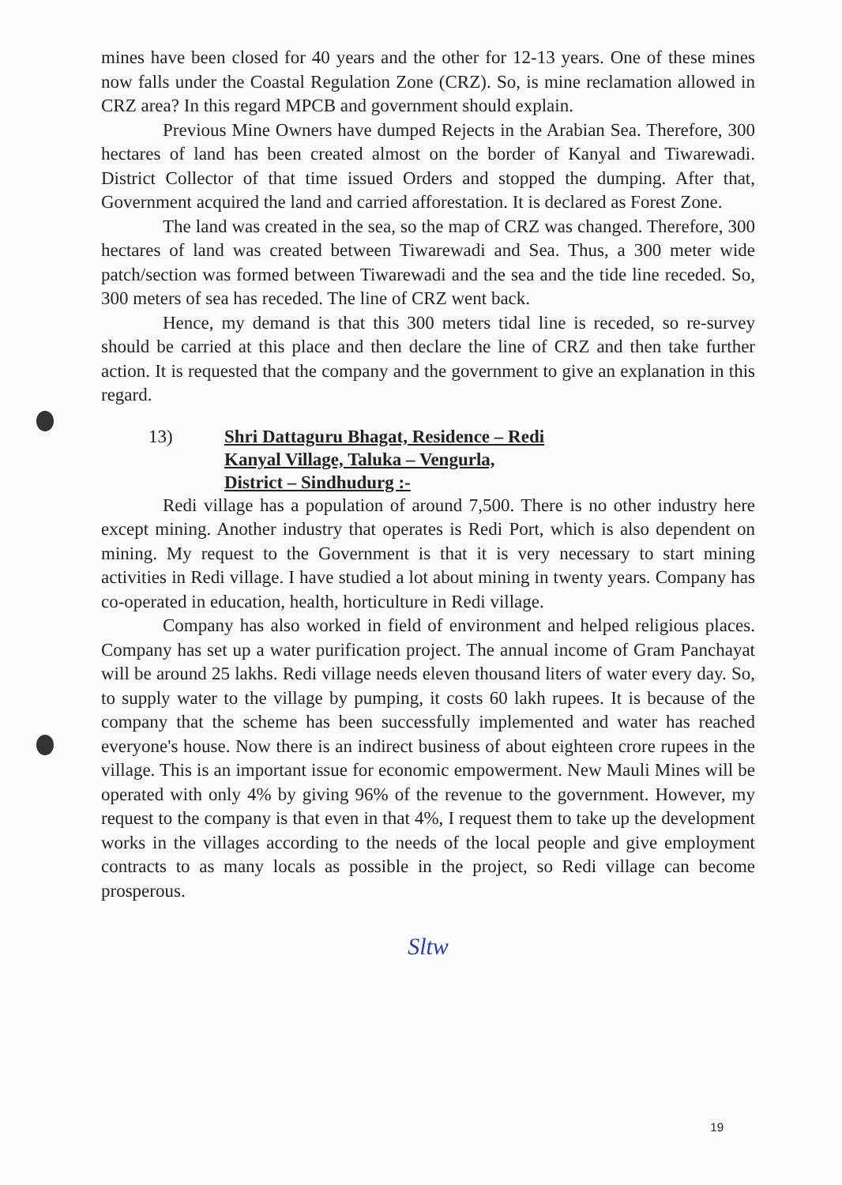mines have been closed for 40 years and the other for 12-13 years. One of these mines now falls under the Coastal Regulation Zone (CRZ). So, is mine reclamation allowed in CRZ area? In this regard MPCB and government should explain.
Previous Mine Owners have dumped Rejects in the Arabian Sea. Therefore, 300 hectares of land has been created almost on the border of Kanyal and Tiwarewadi. District Collector of that time issued Orders and stopped the dumping. After that, Government acquired the land and carried afforestation. It is declared as Forest Zone.
The land was created in the sea, so the map of CRZ was changed. Therefore, 300 hectares of land was created between Tiwarewadi and Sea. Thus, a 300 meter wide patch/section was formed between Tiwarewadi and the sea and the tide line receded. So, 300 meters of sea has receded. The line of CRZ went back.
Hence, my demand is that this 300 meters tidal line is receded, so re-survey should be carried at this place and then declare the line of CRZ and then take further action. It is requested that the company and the government to give an explanation in this regard.
13) Shri Dattaguru Bhagat, Residence – Redi
Kanyal Village, Taluka – Vengurla,
District – Sindhudurg :-
Redi village has a population of around 7,500. There is no other industry here except mining. Another industry that operates is Redi Port, which is also dependent on mining. My request to the Government is that it is very necessary to start mining activities in Redi village. I have studied a lot about mining in twenty years. Company has co-operated in education, health, horticulture in Redi village.
Company has also worked in field of environment and helped religious places. Company has set up a water purification project. The annual income of Gram Panchayat will be around 25 lakhs. Redi village needs eleven thousand liters of water every day. So, to supply water to the village by pumping, it costs 60 lakh rupees. It is because of the company that the scheme has been successfully implemented and water has reached everyone's house. Now there is an indirect business of about eighteen crore rupees in the village. This is an important issue for economic empowerment. New Mauli Mines will be operated with only 4% by giving 96% of the revenue to the government. However, my request to the company is that even in that 4%, I request them to take up the development works in the villages according to the needs of the local people and give employment contracts to as many locals as possible in the project, so Redi village can become prosperous.
Sltw
19